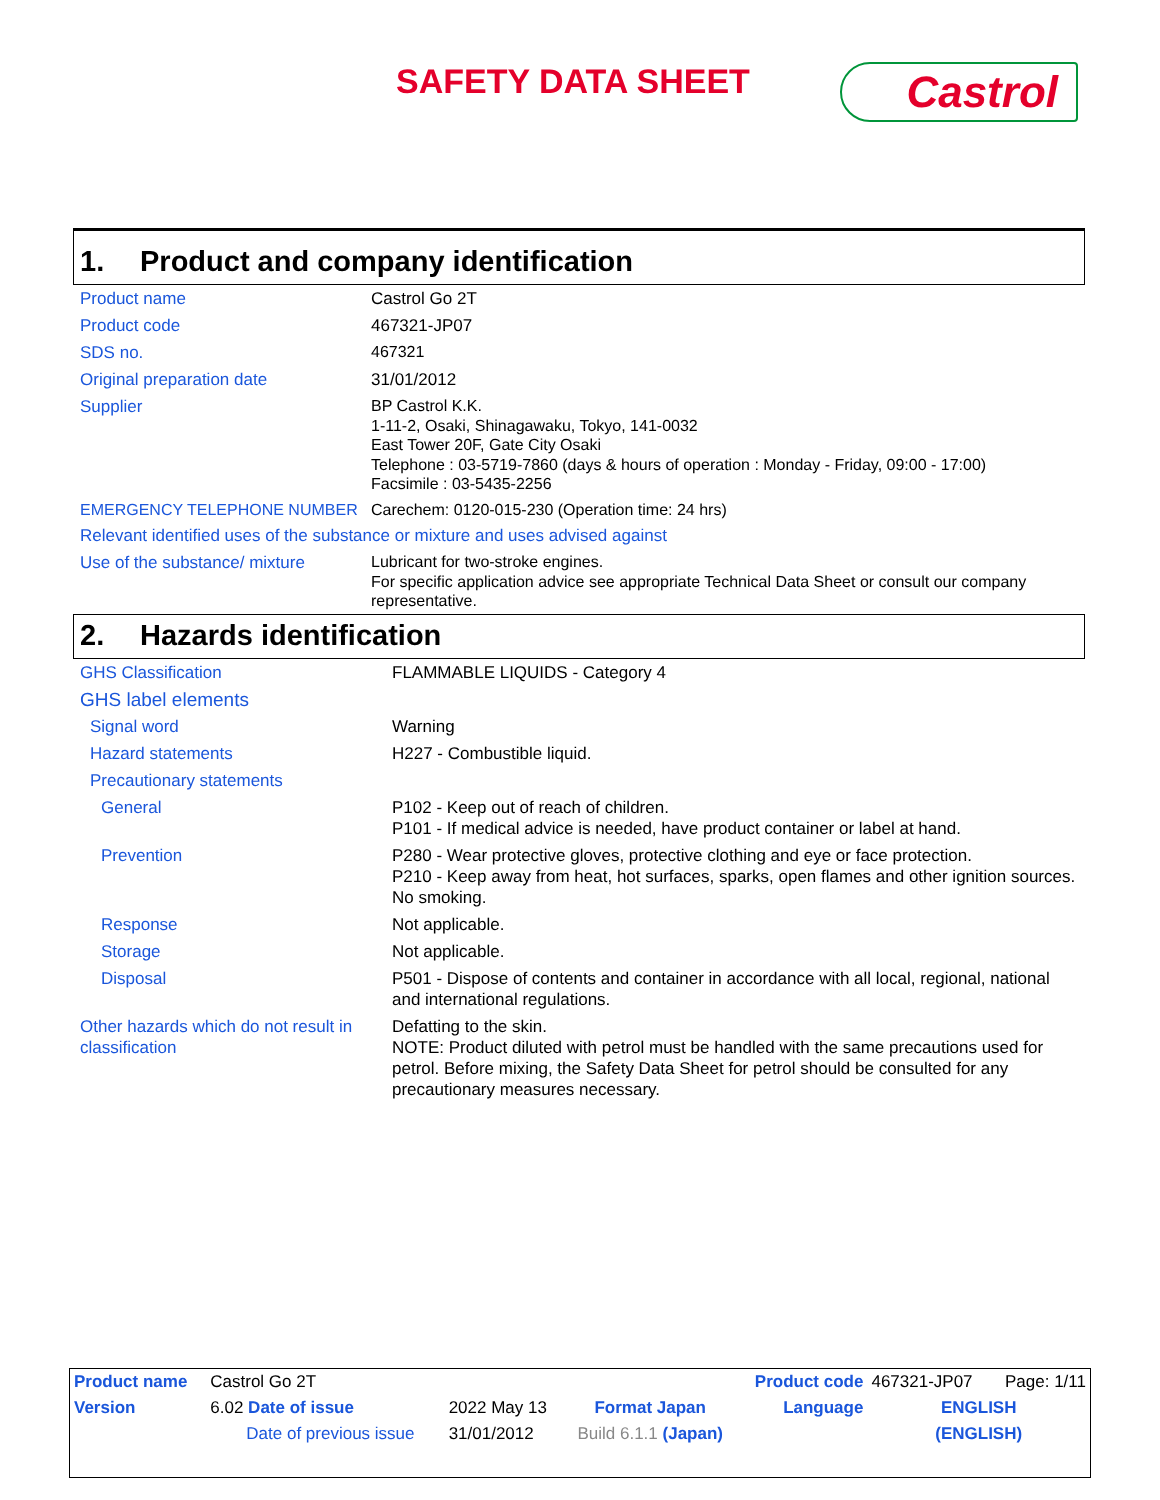SAFETY DATA SHEET Castrol
1. Product and company identification
| Product name | Castrol Go 2T |
| Product code | 467321-JP07 |
| SDS no. | 467321 |
| Original preparation date | 31/01/2012 |
| Supplier | BP Castrol K.K. 1-11-2, Osaki, Shinagawaku, Tokyo, 141-0032 East Tower 20F, Gate City Osaki Telephone : 03-5719-7860 (days & hours of operation : Monday - Friday, 09:00 - 17:00) Facsimile : 03-5435-2256 |
| EMERGENCY TELEPHONE NUMBER | Carechem: 0120-015-230 (Operation time: 24 hrs) |
| Relevant identified uses of the substance or mixture and uses advised against | |
| Use of the substance/ mixture | Lubricant for two-stroke engines. For specific application advice see appropriate Technical Data Sheet or consult our company representative. |
2. Hazards identification
| GHS Classification | FLAMMABLE LIQUIDS - Category 4 |
| GHS label elements | |
| Signal word | Warning |
| Hazard statements | H227 - Combustible liquid. |
| Precautionary statements | |
| General | P102 - Keep out of reach of children. P101 - If medical advice is needed, have product container or label at hand. |
| Prevention | P280 - Wear protective gloves, protective clothing and eye or face protection. P210 - Keep away from heat, hot surfaces, sparks, open flames and other ignition sources. No smoking. |
| Response | Not applicable. |
| Storage | Not applicable. |
| Disposal | P501 - Dispose of contents and container in accordance with all local, regional, national and international regulations. |
| Other hazards which do not result in classification | Defatting to the skin. NOTE: Product diluted with petrol must be handled with the same precautions used for petrol. Before mixing, the Safety Data Sheet for petrol should be consulted for any precautionary measures necessary. |
| Product name | Castrol Go 2T | | | | Product code | 467321-JP07 | Page: 1/11 |
| Version | 6.02 Date of issue | 2022 May 13 | Format Japan | | Language | ENGLISH | |
| | Date of previous issue | 31/01/2012 | Build 6.1.1 (Japan) | | | (ENGLISH) | |